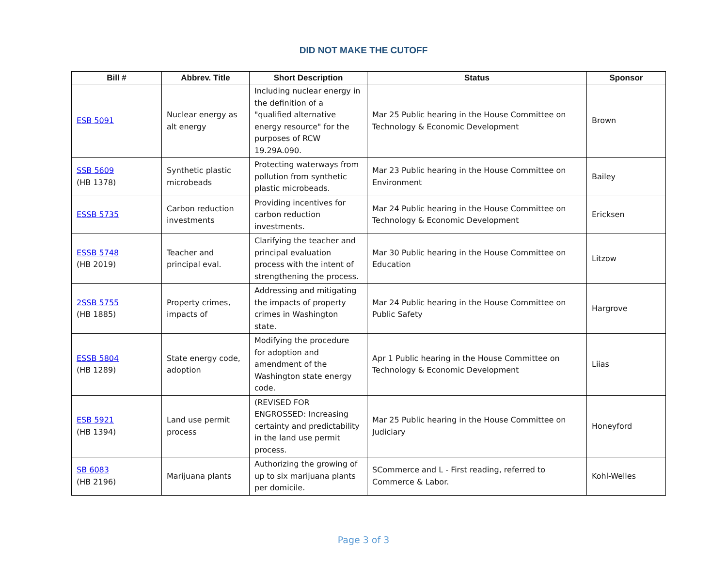DID NOT MAKE THE CUTOFF
| Bill # | Abbrev. Title | Short Description | Status | Sponsor |
| --- | --- | --- | --- | --- |
| ESB 5091 | Nuclear energy as alt energy | Including nuclear energy in the definition of a "qualified alternative energy resource" for the purposes of RCW 19.29A.090. | Mar 25 Public hearing in the House Committee on Technology & Economic Development | Brown |
| SSB 5609 (HB 1378) | Synthetic plastic microbeads | Protecting waterways from pollution from synthetic plastic microbeads. | Mar 23 Public hearing in the House Committee on Environment | Bailey |
| ESSB 5735 | Carbon reduction investments | Providing incentives for carbon reduction investments. | Mar 24 Public hearing in the House Committee on Technology & Economic Development | Ericksen |
| ESSB 5748 (HB 2019) | Teacher and principal eval. | Clarifying the teacher and principal evaluation process with the intent of strengthening the process. | Mar 30 Public hearing in the House Committee on Education | Litzow |
| 2SSB 5755 (HB 1885) | Property crimes, impacts of | Addressing and mitigating the impacts of property crimes in Washington state. | Mar 24 Public hearing in the House Committee on Public Safety | Hargrove |
| ESSB 5804 (HB 1289) | State energy code, adoption | Modifying the procedure for adoption and amendment of the Washington state energy code. | Apr 1 Public hearing in the House Committee on Technology & Economic Development | Liias |
| ESB 5921 (HB 1394) | Land use permit process | (REVISED FOR ENGROSSED: Increasing certainty and predictability in the land use permit process. | Mar 25 Public hearing in the House Committee on Judiciary | Honeyford |
| SB 6083 (HB 2196) | Marijuana plants | Authorizing the growing of up to six marijuana plants per domicile. | SCommerce and L - First reading, referred to Commerce & Labor. | Kohl-Welles |
Page 3 of 3